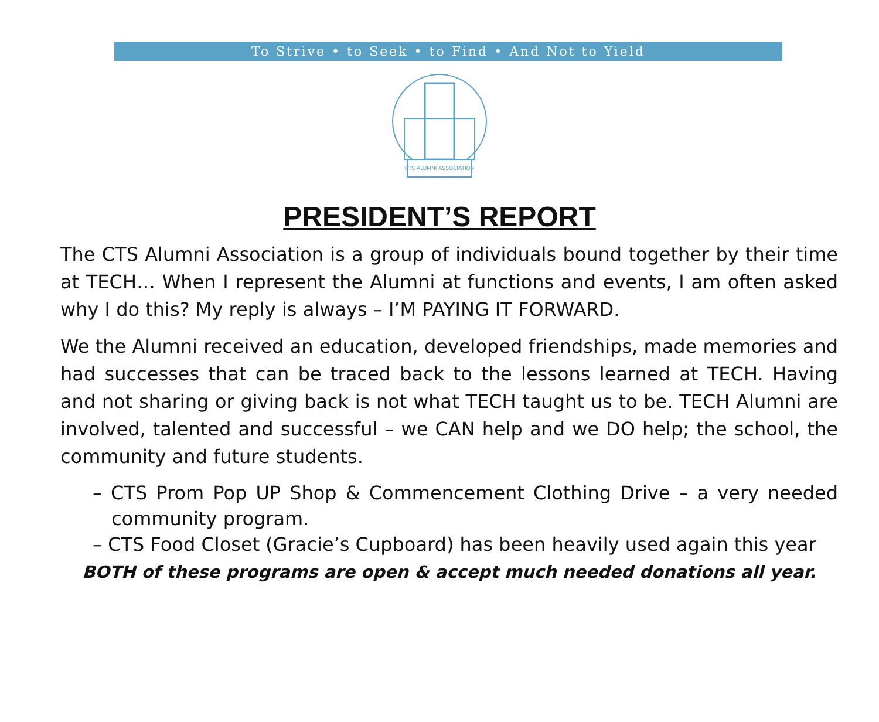To Strive • to Seek • to Find • And Not to Yield
CTS ALUMNI ASSOCIATION
PRESIDENT’S REPORT
The CTS Alumni Association is a group of individuals bound together by their time at TECH… When I represent the Alumni at functions and events, I am often asked why I do this? My reply is always – I’M PAYING IT FORWARD.
We the Alumni received an education, developed friendships, made memories and had successes that can be traced back to the lessons learned at TECH. Having and not sharing or giving back is not what TECH taught us to be. TECH Alumni are involved, talented and successful – we CAN help and we DO help; the school, the community and future students.
– CTS Prom Pop UP Shop & Commencement Clothing Drive – a very needed community program.
– CTS Food Closet (Gracie’s Cupboard) has been heavily used again this year
BOTH of these programs are open & accept much needed donations all year.